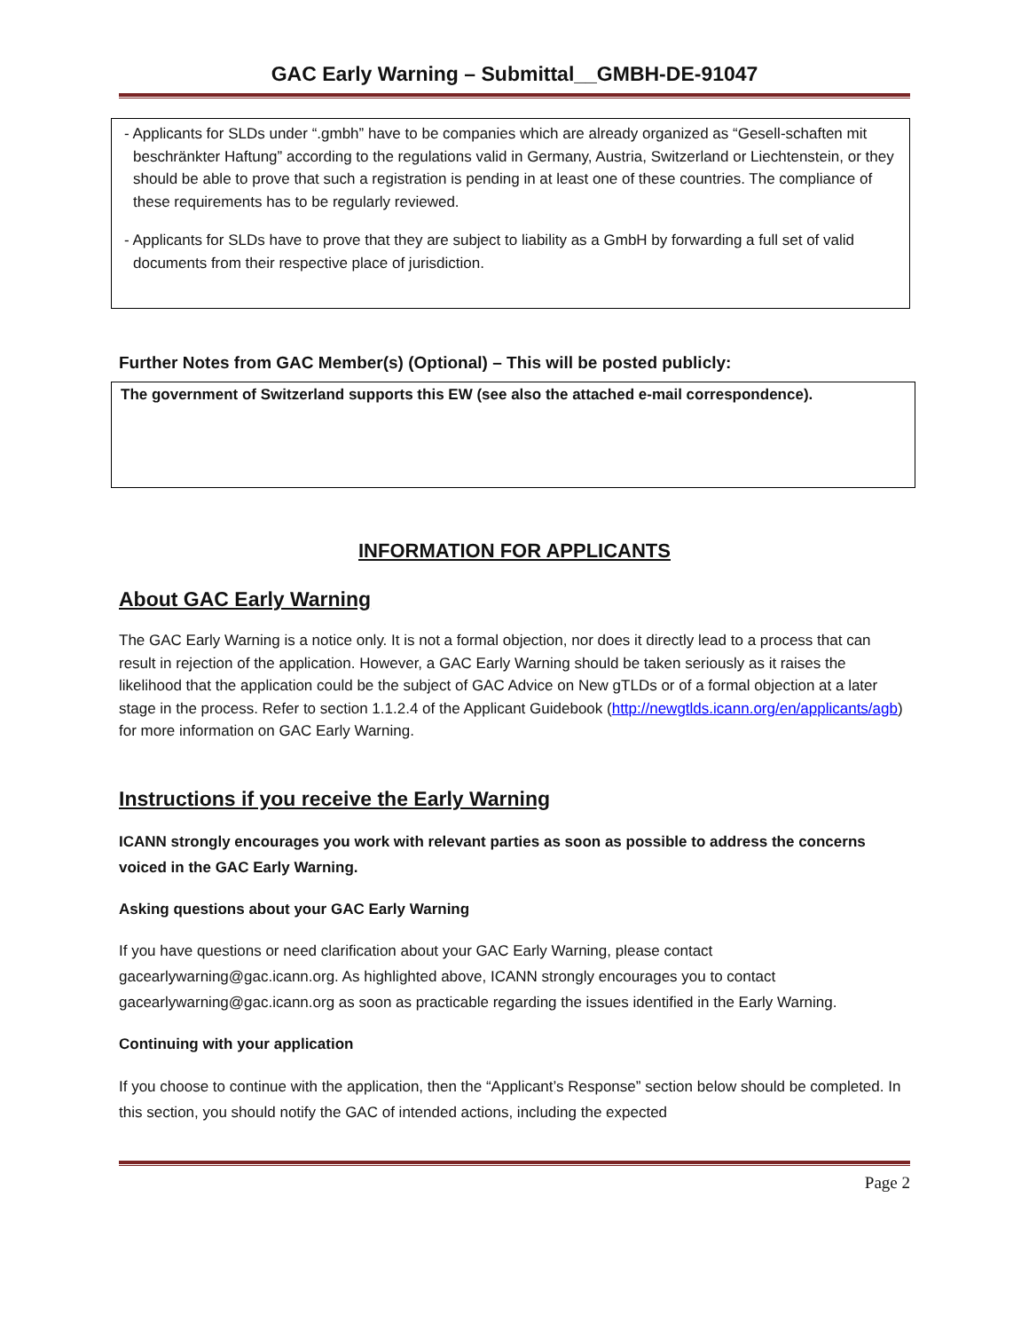GAC Early Warning – Submittal__GMBH-DE-91047
- Applicants for SLDs under “.gmbh” have to be companies which are already organized as “Gesell-schaften mit beschränkter Haftung” according to the regulations valid in Germany, Austria, Switzerland or Liechtenstein, or they should be able to prove that such a registration is pending in at least one of these countries. The compliance of these requirements has to be regularly reviewed.
- Applicants for SLDs have to prove that they are subject to liability as a GmbH by forwarding a full set of valid documents from their respective place of jurisdiction.
Further Notes from GAC Member(s) (Optional) – This will be posted publicly:
The government of Switzerland supports this EW (see also the attached e-mail correspondence).
INFORMATION FOR APPLICANTS
About GAC Early Warning
The GAC Early Warning is a notice only. It is not a formal objection, nor does it directly lead to a process that can result in rejection of the application. However, a GAC Early Warning should be taken seriously as it raises the likelihood that the application could be the subject of GAC Advice on New gTLDs or of a formal objection at a later stage in the process. Refer to section 1.1.2.4 of the Applicant Guidebook (http://newgtlds.icann.org/en/applicants/agb) for more information on GAC Early Warning.
Instructions if you receive the Early Warning
ICANN strongly encourages you work with relevant parties as soon as possible to address the concerns voiced in the GAC Early Warning.
Asking questions about your GAC Early Warning
If you have questions or need clarification about your GAC Early Warning, please contact gacearlywarning@gac.icann.org. As highlighted above, ICANN strongly encourages you to contact gacearlywarning@gac.icann.org as soon as practicable regarding the issues identified in the Early Warning.
Continuing with your application
If you choose to continue with the application, then the “Applicant’s Response” section below should be completed. In this section, you should notify the GAC of intended actions, including the expected
Page 2